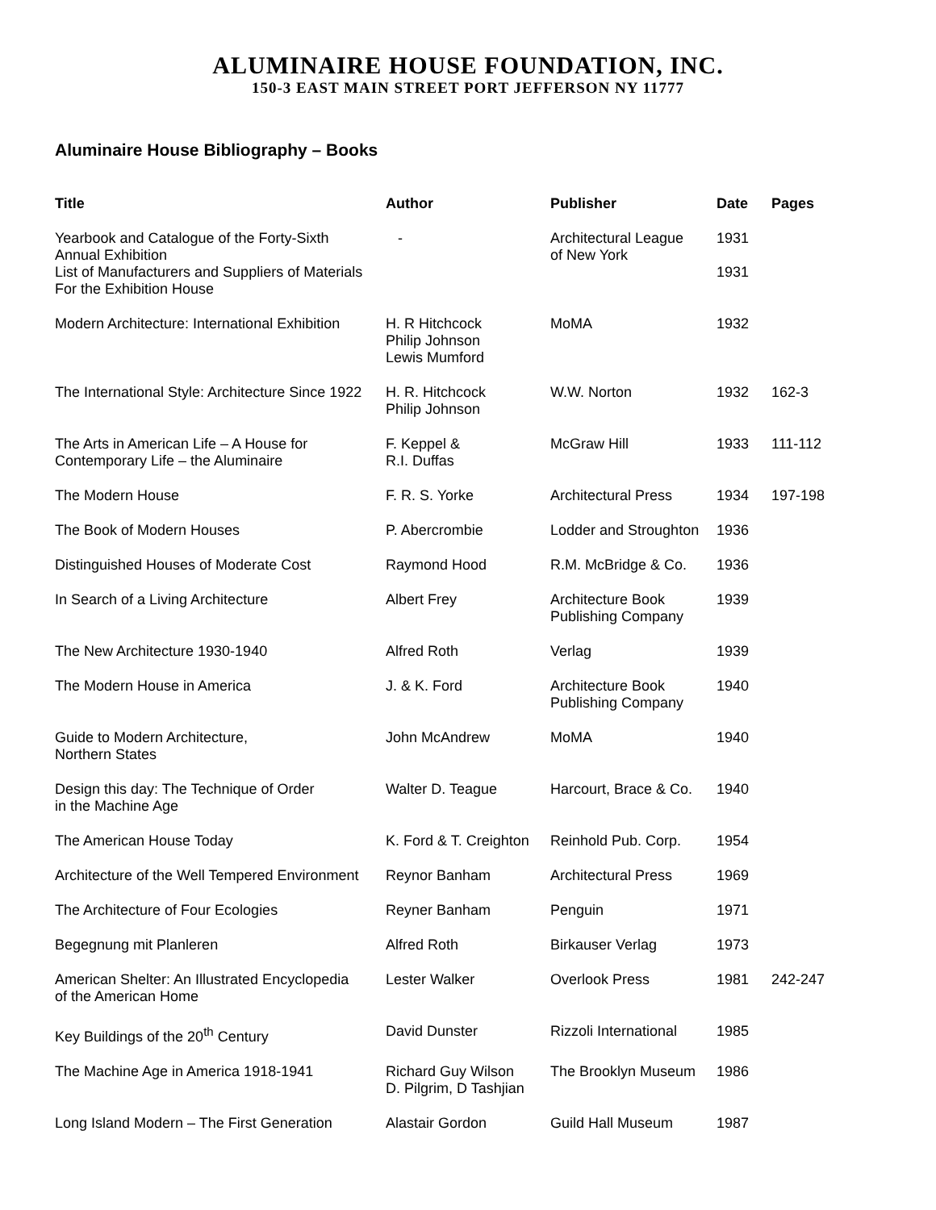ALUMINAIRE HOUSE FOUNDATION, INC.
150-3 EAST MAIN STREET PORT JEFFERSON NY 11777
Aluminaire House Bibliography – Books
| Title | Author | Publisher | Date | Pages |
| --- | --- | --- | --- | --- |
| Yearbook and Catalogue of the Forty-Sixth Annual Exhibition | - | Architectural League of New York | 1931 | |
| List of Manufacturers and Suppliers of Materials For the Exhibition House | | | 1931 | |
| Modern Architecture: International Exhibition | H. R Hitchcock Philip Johnson Lewis Mumford | MoMA | 1932 | |
| The International Style: Architecture Since 1922 | H. R. Hitchcock Philip Johnson | W.W. Norton | 1932 | 162-3 |
| The Arts in American Life – A House for Contemporary Life – the Aluminaire | F. Keppel & R.I. Duffas | McGraw Hill | 1933 | 111-112 |
| The Modern House | F. R. S. Yorke | Architectural Press | 1934 | 197-198 |
| The Book of Modern Houses | P. Abercrombie | Lodder and Stroughton | 1936 | |
| Distinguished Houses of Moderate Cost | Raymond Hood | R.M. McBridge & Co. | 1936 | |
| In Search of a Living Architecture | Albert Frey | Architecture Book Publishing Company | 1939 | |
| The New Architecture 1930-1940 | Alfred Roth | Verlag | 1939 | |
| The Modern House in America | J. & K. Ford | Architecture Book Publishing Company | 1940 | |
| Guide to Modern Architecture, Northern States | John McAndrew | MoMA | 1940 | |
| Design this day: The Technique of Order in the Machine Age | Walter D. Teague | Harcourt, Brace & Co. | 1940 | |
| The American House Today | K. Ford & T. Creighton | Reinhold Pub. Corp. | 1954 | |
| Architecture of the Well Tempered Environment | Reynor Banham | Architectural Press | 1969 | |
| The Architecture of Four Ecologies | Reyner Banham | Penguin | 1971 | |
| Begegnung mit Planleren | Alfred Roth | Birkauser Verlag | 1973 | |
| American Shelter: An Illustrated Encyclopedia of the American Home | Lester Walker | Overlook Press | 1981 | 242-247 |
| Key Buildings of the 20<sup>th</sup> Century | David Dunster | Rizzoli International | 1985 | |
| The Machine Age in America 1918-1941 | Richard Guy Wilson D. Pilgrim, D Tashjian | The Brooklyn Museum | 1986 | |
| Long Island Modern – The First Generation | Alastair Gordon | Guild Hall Museum | 1987 | |